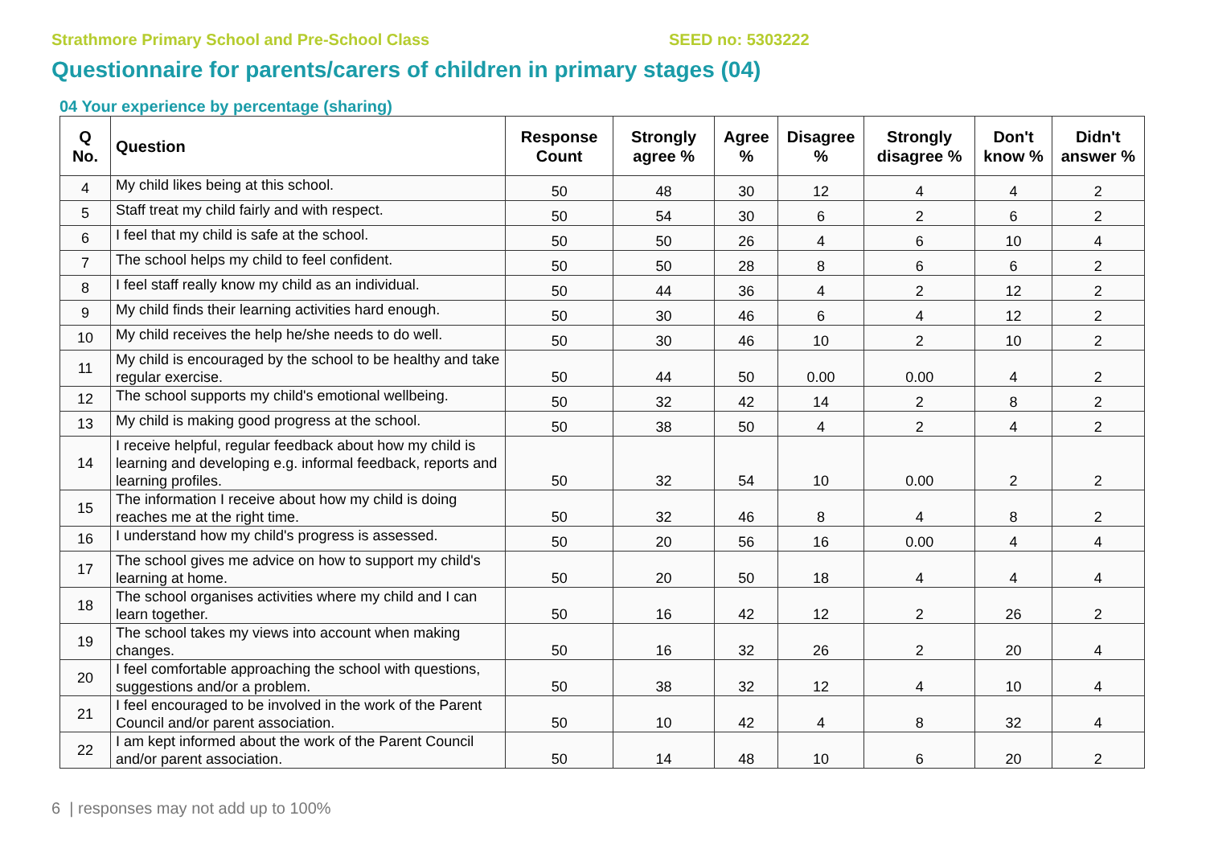Strathmore Primary School and Pre-School Class SEED no: 5303222
Questionnaire for parents/carers of children in primary stages (04)
04 Your experience by percentage (sharing)
| Q No. | Question | Response Count | Strongly agree % | Agree % | Disagree % | Strongly disagree % | Don't know % | Didn't answer % |
| --- | --- | --- | --- | --- | --- | --- | --- | --- |
| 4 | My child likes being at this school. | 50 | 48 | 30 | 12 | 4 | 4 | 2 |
| 5 | Staff treat my child fairly and with respect. | 50 | 54 | 30 | 6 | 2 | 6 | 2 |
| 6 | I feel that my child is safe at the school. | 50 | 50 | 26 | 4 | 6 | 10 | 4 |
| 7 | The school helps my child to feel confident. | 50 | 50 | 28 | 8 | 6 | 6 | 2 |
| 8 | I feel staff really know my child as an individual. | 50 | 44 | 36 | 4 | 2 | 12 | 2 |
| 9 | My child finds their learning activities hard enough. | 50 | 30 | 46 | 6 | 4 | 12 | 2 |
| 10 | My child receives the help he/she needs to do well. | 50 | 30 | 46 | 10 | 2 | 10 | 2 |
| 11 | My child is encouraged by the school to be healthy and take regular exercise. | 50 | 44 | 50 | 0.00 | 0.00 | 4 | 2 |
| 12 | The school supports my child's emotional wellbeing. | 50 | 32 | 42 | 14 | 2 | 8 | 2 |
| 13 | My child is making good progress at the school. | 50 | 38 | 50 | 4 | 2 | 4 | 2 |
| 14 | I receive helpful, regular feedback about how my child is learning and developing e.g. informal feedback, reports and learning profiles. | 50 | 32 | 54 | 10 | 0.00 | 2 | 2 |
| 15 | The information I receive about how my child is doing reaches me at the right time. | 50 | 32 | 46 | 8 | 4 | 8 | 2 |
| 16 | I understand how my child's progress is assessed. | 50 | 20 | 56 | 16 | 0.00 | 4 | 4 |
| 17 | The school gives me advice on how to support my child's learning at home. | 50 | 20 | 50 | 18 | 4 | 4 | 4 |
| 18 | The school organises activities where my child and I can learn together. | 50 | 16 | 42 | 12 | 2 | 26 | 2 |
| 19 | The school takes my views into account when making changes. | 50 | 16 | 32 | 26 | 2 | 20 | 4 |
| 20 | I feel comfortable approaching the school with questions, suggestions and/or a problem. | 50 | 38 | 32 | 12 | 4 | 10 | 4 |
| 21 | I feel encouraged to be involved in the work of the Parent Council and/or parent association. | 50 | 10 | 42 | 4 | 8 | 32 | 4 |
| 22 | I am kept informed about the work of the Parent Council and/or parent association. | 50 | 14 | 48 | 10 | 6 | 20 | 2 |
6 | responses may not add up to 100%